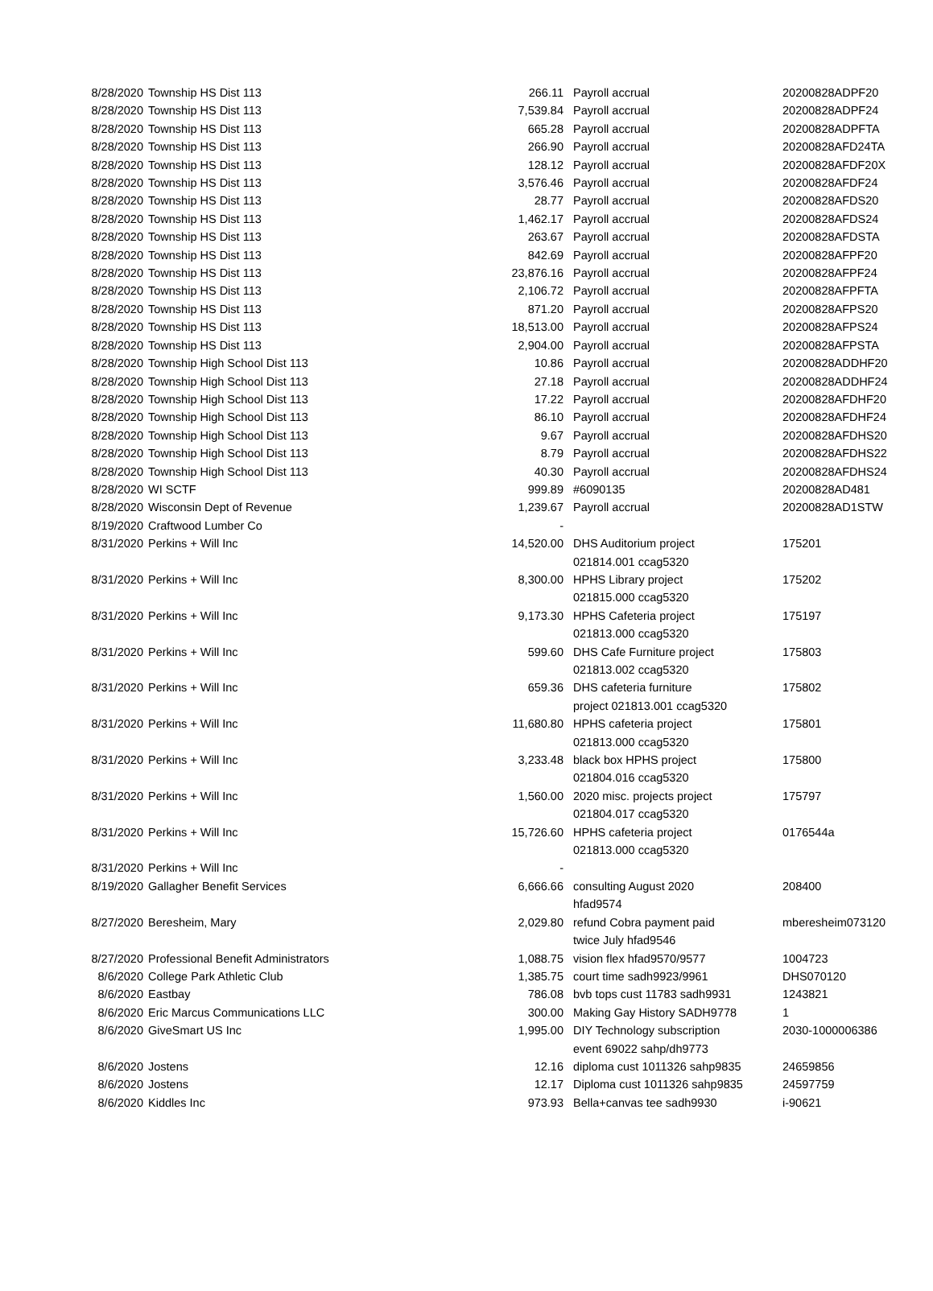| 8/28/2020 | Township HS Dist 113 | 266.11 | Payroll accrual | 20200828ADPF20 |
| 8/28/2020 | Township HS Dist 113 | 7,539.84 | Payroll accrual | 20200828ADPF24 |
| 8/28/2020 | Township HS Dist 113 | 665.28 | Payroll accrual | 20200828ADPFTA |
| 8/28/2020 | Township HS Dist 113 | 266.90 | Payroll accrual | 20200828AFD24TA |
| 8/28/2020 | Township HS Dist 113 | 128.12 | Payroll accrual | 20200828AFDF20X |
| 8/28/2020 | Township HS Dist 113 | 3,576.46 | Payroll accrual | 20200828AFDF24 |
| 8/28/2020 | Township HS Dist 113 | 28.77 | Payroll accrual | 20200828AFDS20 |
| 8/28/2020 | Township HS Dist 113 | 1,462.17 | Payroll accrual | 20200828AFDS24 |
| 8/28/2020 | Township HS Dist 113 | 263.67 | Payroll accrual | 20200828AFDSTA |
| 8/28/2020 | Township HS Dist 113 | 842.69 | Payroll accrual | 20200828AFPF20 |
| 8/28/2020 | Township HS Dist 113 | 23,876.16 | Payroll accrual | 20200828AFPF24 |
| 8/28/2020 | Township HS Dist 113 | 2,106.72 | Payroll accrual | 20200828AFPFTA |
| 8/28/2020 | Township HS Dist 113 | 871.20 | Payroll accrual | 20200828AFPS20 |
| 8/28/2020 | Township HS Dist 113 | 18,513.00 | Payroll accrual | 20200828AFPS24 |
| 8/28/2020 | Township HS Dist 113 | 2,904.00 | Payroll accrual | 20200828AFPSTA |
| 8/28/2020 | Township High School Dist 113 | 10.86 | Payroll accrual | 20200828ADDHF20 |
| 8/28/2020 | Township High School Dist 113 | 27.18 | Payroll accrual | 20200828ADDHF24 |
| 8/28/2020 | Township High School Dist 113 | 17.22 | Payroll accrual | 20200828AFDHF20 |
| 8/28/2020 | Township High School Dist 113 | 86.10 | Payroll accrual | 20200828AFDHF24 |
| 8/28/2020 | Township High School Dist 113 | 9.67 | Payroll accrual | 20200828AFDHS20 |
| 8/28/2020 | Township High School Dist 113 | 8.79 | Payroll accrual | 20200828AFDHS22 |
| 8/28/2020 | Township High School Dist 113 | 40.30 | Payroll accrual | 20200828AFDHS24 |
| 8/28/2020 | WI SCTF | 999.89 | #6090135 | 20200828AD481 |
| 8/28/2020 | Wisconsin Dept of Revenue | 1,239.67 | Payroll accrual | 20200828AD1STW |
| 8/19/2020 | Craftwood Lumber Co | - | | |
| 8/31/2020 | Perkins + Will Inc | 14,520.00 | DHS Auditorium project 021814.001 ccag5320 | 175201 |
| 8/31/2020 | Perkins + Will Inc | 8,300.00 | HPHS Library project 021815.000 ccag5320 | 175202 |
| 8/31/2020 | Perkins + Will Inc | 9,173.30 | HPHS Cafeteria project 021813.000 ccag5320 | 175197 |
| 8/31/2020 | Perkins + Will Inc | 599.60 | DHS Cafe Furniture project 021813.002 ccag5320 | 175803 |
| 8/31/2020 | Perkins + Will Inc | 659.36 | DHS cafeteria furniture project 021813.001 ccag5320 | 175802 |
| 8/31/2020 | Perkins + Will Inc | 11,680.80 | HPHS cafeteria project 021813.000 ccag5320 | 175801 |
| 8/31/2020 | Perkins + Will Inc | 3,233.48 | black box HPHS project 021804.016 ccag5320 | 175800 |
| 8/31/2020 | Perkins + Will Inc | 1,560.00 | 2020 misc. projects project 021804.017 ccag5320 | 175797 |
| 8/31/2020 | Perkins + Will Inc | 15,726.60 | HPHS cafeteria project 021813.000 ccag5320 | 0176544a |
| 8/31/2020 | Perkins + Will Inc | - | | |
| 8/19/2020 | Gallagher Benefit Services | 6,666.66 | consulting August 2020 hfad9574 | 208400 |
| 8/27/2020 | Beresheim, Mary | 2,029.80 | refund Cobra payment paid twice July hfad9546 | mberesheim073120 |
| 8/27/2020 | Professional Benefit Administrators | 1,088.75 | vision flex hfad9570/9577 | 1004723 |
| 8/6/2020 | College Park Athletic Club | 1,385.75 | court time sadh9923/9961 | DHS070120 |
| 8/6/2020 | Eastbay | 786.08 | bvb tops cust 11783 sadh9931 | 1243821 |
| 8/6/2020 | Eric Marcus Communications LLC | 300.00 | Making Gay History SADH9778 | 1 |
| 8/6/2020 | GiveSmart US Inc | 1,995.00 | DIY Technology subscription event 69022 sahp/dh9773 | 2030-1000006386 |
| 8/6/2020 | Jostens | 12.16 | diploma cust 1011326 sahp9835 | 24659856 |
| 8/6/2020 | Jostens | 12.17 | Diploma cust 1011326 sahp9835 | 24597759 |
| 8/6/2020 | Kiddles Inc | 973.93 | Bella+canvas tee sadh9930 | i-90621 |